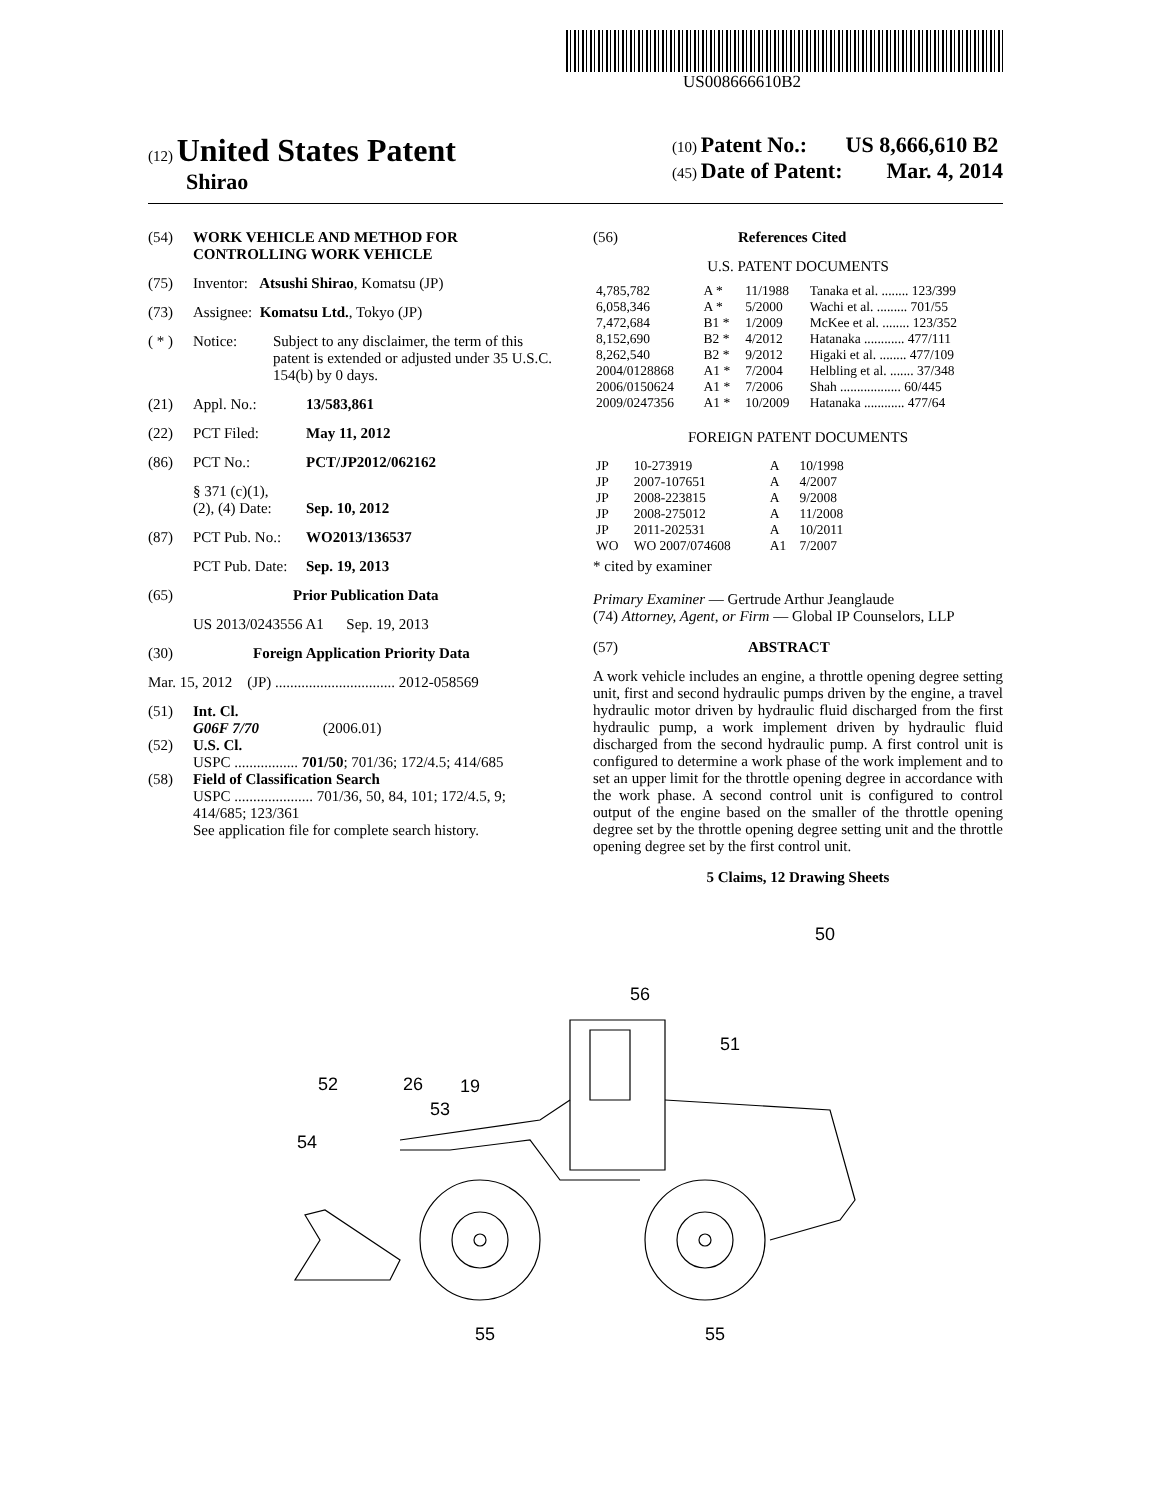US008666610B2
(12) United States Patent
Shirao
(10) Patent No.: US 8,666,610 B2
(45) Date of Patent: Mar. 4, 2014
(54) WORK VEHICLE AND METHOD FOR CONTROLLING WORK VEHICLE
(75) Inventor: Atsushi Shirao, Komatsu (JP)
(73) Assignee: Komatsu Ltd., Tokyo (JP)
( * ) Notice: Subject to any disclaimer, the term of this patent is extended or adjusted under 35 U.S.C. 154(b) by 0 days.
(21) Appl. No.: 13/583,861
(22) PCT Filed: May 11, 2012
(86) PCT No.: PCT/JP2012/062162
§ 371 (c)(1),
(2), (4) Date:
Sep. 10, 2012
(87) PCT Pub. No.: WO2013/136537
PCT Pub. Date: Sep. 19, 2013
(65) Prior Publication Data
US 2013/0243556 A1 Sep. 19, 2013
(30) Foreign Application Priority Data
Mar. 15, 2012 (JP) ................................ 2012-058569
(51) Int. Cl.
G06F 7/70 (2006.01)
(52) U.S. Cl.
USPC ................. 701/50; 701/36; 172/4.5; 414/685
(58) Field of Classification Search
USPC ..................... 701/36, 50, 84, 101; 172/4.5, 9; 414/685; 123/361
See application file for complete search history.
(56) References Cited
U.S. PATENT DOCUMENTS
| 4,785,782 | A * | 11/1988 | Tanaka et al. ........ 123/399 |
| 6,058,346 | A * | 5/2000 | Wachi et al. ......... 701/55 |
| 7,472,684 | B1 * | 1/2009 | McKee et al. ........ 123/352 |
| 8,152,690 | B2 * | 4/2012 | Hatanaka ............ 477/111 |
| 8,262,540 | B2 * | 9/2012 | Higaki et al. ........ 477/109 |
| 2004/0128868 | A1 * | 7/2004 | Helbling et al. ....... 37/348 |
| 2006/0150624 | A1 * | 7/2006 | Shah .................. 60/445 |
| 2009/0247356 | A1 * | 10/2009 | Hatanaka ............ 477/64 |
FOREIGN PATENT DOCUMENTS
| JP | 10-273919 | A | 10/1998 |
| JP | 2007-107651 | A | 4/2007 |
| JP | 2008-223815 | A | 9/2008 |
| JP | 2008-275012 | A | 11/2008 |
| JP | 2011-202531 | A | 10/2011 |
| WO | WO 2007/074608 | A1 | 7/2007 |
* cited by examiner
Primary Examiner — Gertrude Arthur Jeanglaude
(74) Attorney, Agent, or Firm — Global IP Counselors, LLP
(57) ABSTRACT
A work vehicle includes an engine, a throttle opening degree setting unit, first and second hydraulic pumps driven by the engine, a travel hydraulic motor driven by hydraulic fluid discharged from the first hydraulic pump, a work implement driven by hydraulic fluid discharged from the second hydraulic pump. A first control unit is configured to determine a work phase of the work implement and to set an upper limit for the throttle opening degree in accordance with the work phase. A second control unit is configured to control output of the engine based on the smaller of the throttle opening degree set by the throttle opening degree setting unit and the throttle opening degree set by the first control unit.
5 Claims, 12 Drawing Sheets
50
56
51
52
26
19
53
54
55
55